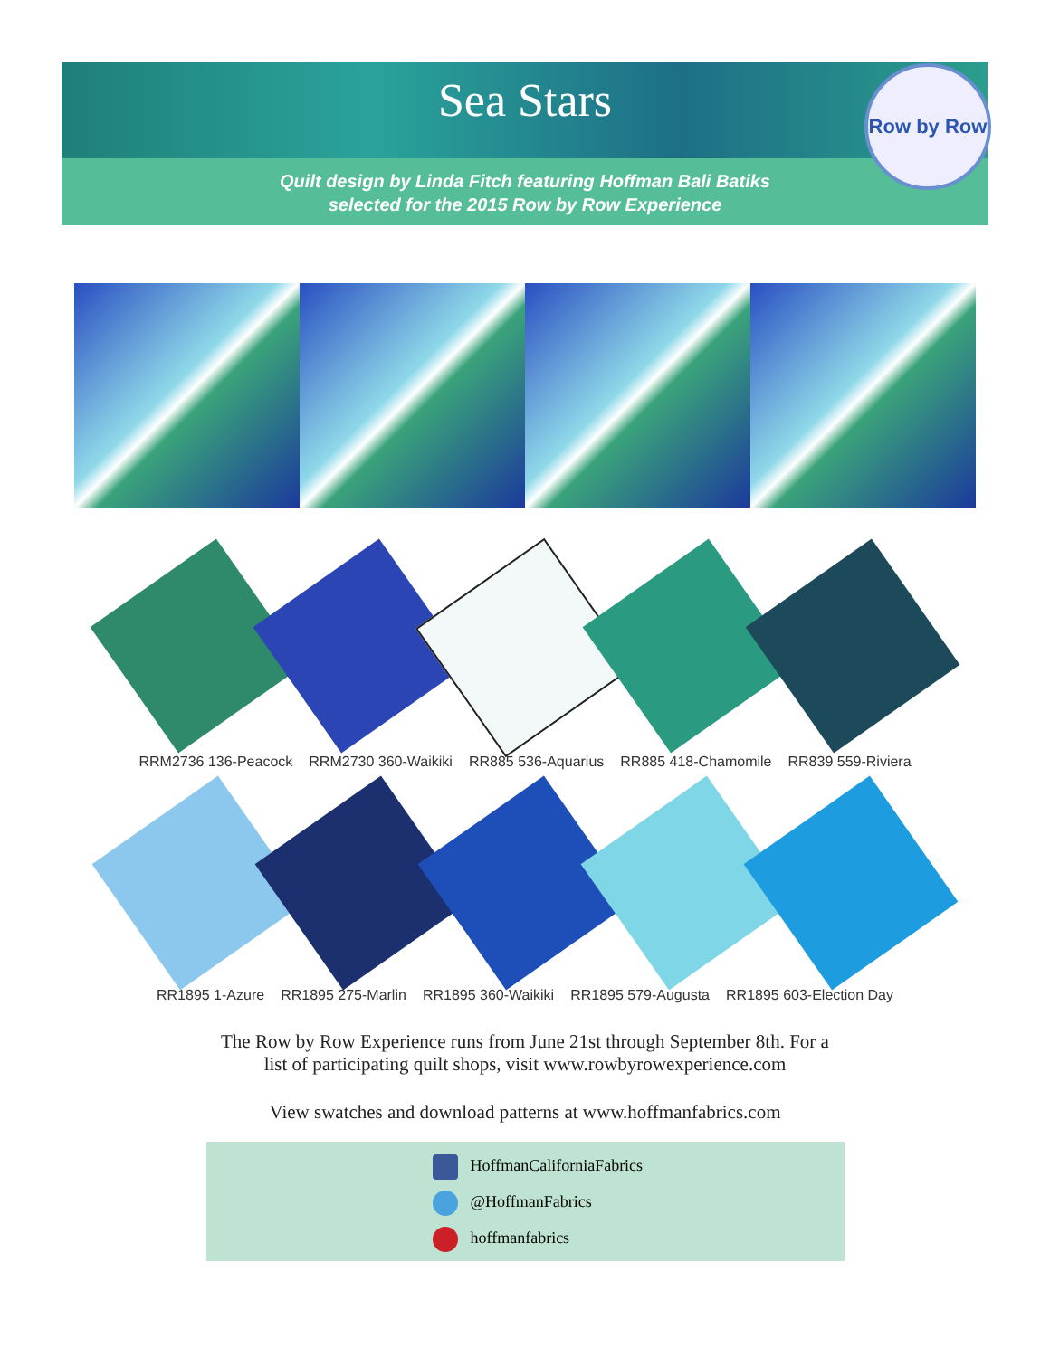Sea Stars
Row by Row
Quilt design by Linda Fitch featuring Hoffman Bali Batiks
selected for the 2015 Row by Row Experience
RRM2736 136-Peacock RRM2730 360-Waikiki RR885 536-Aquarius RR885 418-Chamomile RR839 559-Riviera
RR1895 1-Azure RR1895 275-Marlin RR1895 360-Waikiki RR1895 579-Augusta RR1895 603-Election Day
The Row by Row Experience runs from June 21st through September 8th. For a
list of participating quilt shops, visit www.rowbyrowexperience.com
View swatches and download patterns at www.hoffmanfabrics.com
HoffmanCaliforniaFabrics
@HoffmanFabrics
hoffmanfabrics